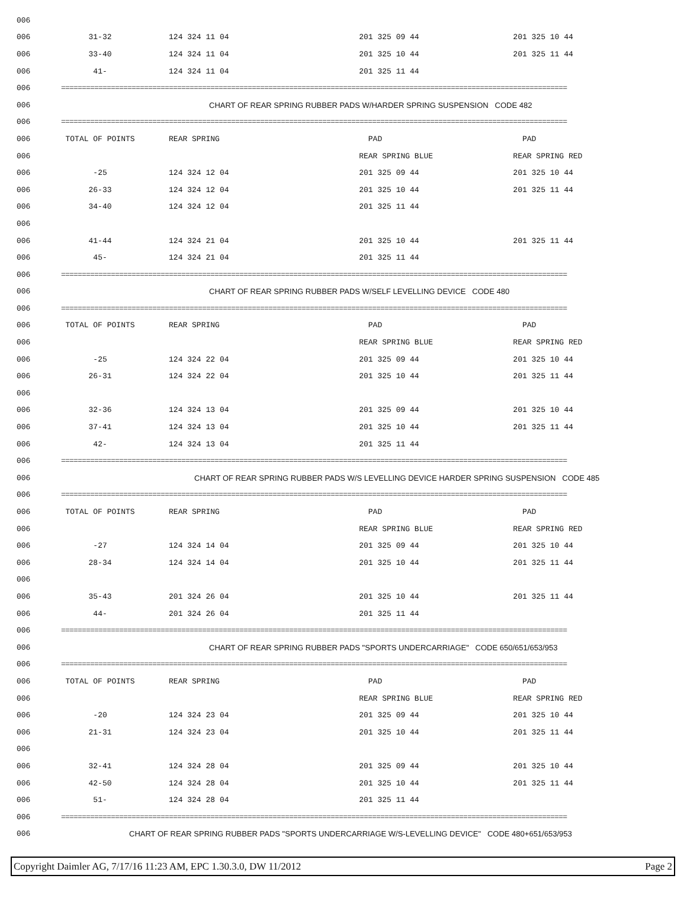| 006 | | | | |
| 006 | 31-32 | 124 324 11 04 | 201 325 09 44 | 201 325 10 44 |
| 006 | 33-40 | 124 324 11 04 | 201 325 10 44 | 201 325 11 44 |
| 006 | 41- | 124 324 11 04 | 201 325 11 44 | |
| 006 | ========================================================================================================================== | | | |
| 006 | CHART OF REAR SPRING RUBBER PADS W/HARDER SPRING SUSPENSION CODE 482 | | | |
| 006 | ========================================================================================================================== | | | |
| 006 | TOTAL OF POINTS | REAR SPRING | PAD | PAD |
| 006 | | | REAR SPRING BLUE | REAR SPRING RED |
| 006 | -25 | 124 324 12 04 | 201 325 09 44 | 201 325 10 44 |
| 006 | 26-33 | 124 324 12 04 | 201 325 10 44 | 201 325 11 44 |
| 006 | 34-40 | 124 324 12 04 | 201 325 11 44 | |
| 006 | | | | |
| 006 | 41-44 | 124 324 21 04 | 201 325 10 44 | 201 325 11 44 |
| 006 | 45- | 124 324 21 04 | 201 325 11 44 | |
| 006 | ========================================================================================================================== | | | |
| 006 | CHART OF REAR SPRING RUBBER PADS W/SELF LEVELLING DEVICE CODE 480 | | | |
| 006 | ========================================================================================================================== | | | |
| 006 | TOTAL OF POINTS | REAR SPRING | PAD | PAD |
| 006 | | | REAR SPRING BLUE | REAR SPRING RED |
| 006 | -25 | 124 324 22 04 | 201 325 09 44 | 201 325 10 44 |
| 006 | 26-31 | 124 324 22 04 | 201 325 10 44 | 201 325 11 44 |
| 006 | | | | |
| 006 | 32-36 | 124 324 13 04 | 201 325 09 44 | 201 325 10 44 |
| 006 | 37-41 | 124 324 13 04 | 201 325 10 44 | 201 325 11 44 |
| 006 | 42- | 124 324 13 04 | 201 325 11 44 | |
| 006 | ========================================================================================================================== | | | |
| 006 | CHART OF REAR SPRING RUBBER PADS W/S LEVELLING DEVICE HARDER SPRING SUSPENSION CODE 485 | | | |
| 006 | ========================================================================================================================== | | | |
| 006 | TOTAL OF POINTS | REAR SPRING | PAD | PAD |
| 006 | | | REAR SPRING BLUE | REAR SPRING RED |
| 006 | -27 | 124 324 14 04 | 201 325 09 44 | 201 325 10 44 |
| 006 | 28-34 | 124 324 14 04 | 201 325 10 44 | 201 325 11 44 |
| 006 | | | | |
| 006 | 35-43 | 201 324 26 04 | 201 325 10 44 | 201 325 11 44 |
| 006 | 44- | 201 324 26 04 | 201 325 11 44 | |
| 006 | ========================================================================================================================== | | | |
| 006 | CHART OF REAR SPRING RUBBER PADS "SPORTS UNDERCARRIAGE" CODE 650/651/653/953 | | | |
| 006 | ========================================================================================================================== | | | |
| 006 | TOTAL OF POINTS | REAR SPRING | PAD | PAD |
| 006 | | | REAR SPRING BLUE | REAR SPRING RED |
| 006 | -20 | 124 324 23 04 | 201 325 09 44 | 201 325 10 44 |
| 006 | 21-31 | 124 324 23 04 | 201 325 10 44 | 201 325 11 44 |
| 006 | | | | |
| 006 | 32-41 | 124 324 28 04 | 201 325 09 44 | 201 325 10 44 |
| 006 | 42-50 | 124 324 28 04 | 201 325 10 44 | 201 325 11 44 |
| 006 | 51- | 124 324 28 04 | 201 325 11 44 | |
| 006 | ========================================================================================================================== | | | |
| 006 | CHART OF REAR SPRING RUBBER PADS "SPORTS UNDERCARRIAGE W/S-LEVELLING DEVICE" CODE 480+651/653/953 | | | |
Copyright Daimler AG, 7/17/16 11:23 AM, EPC 1.30.3.0, DW 11/2012 Page 2